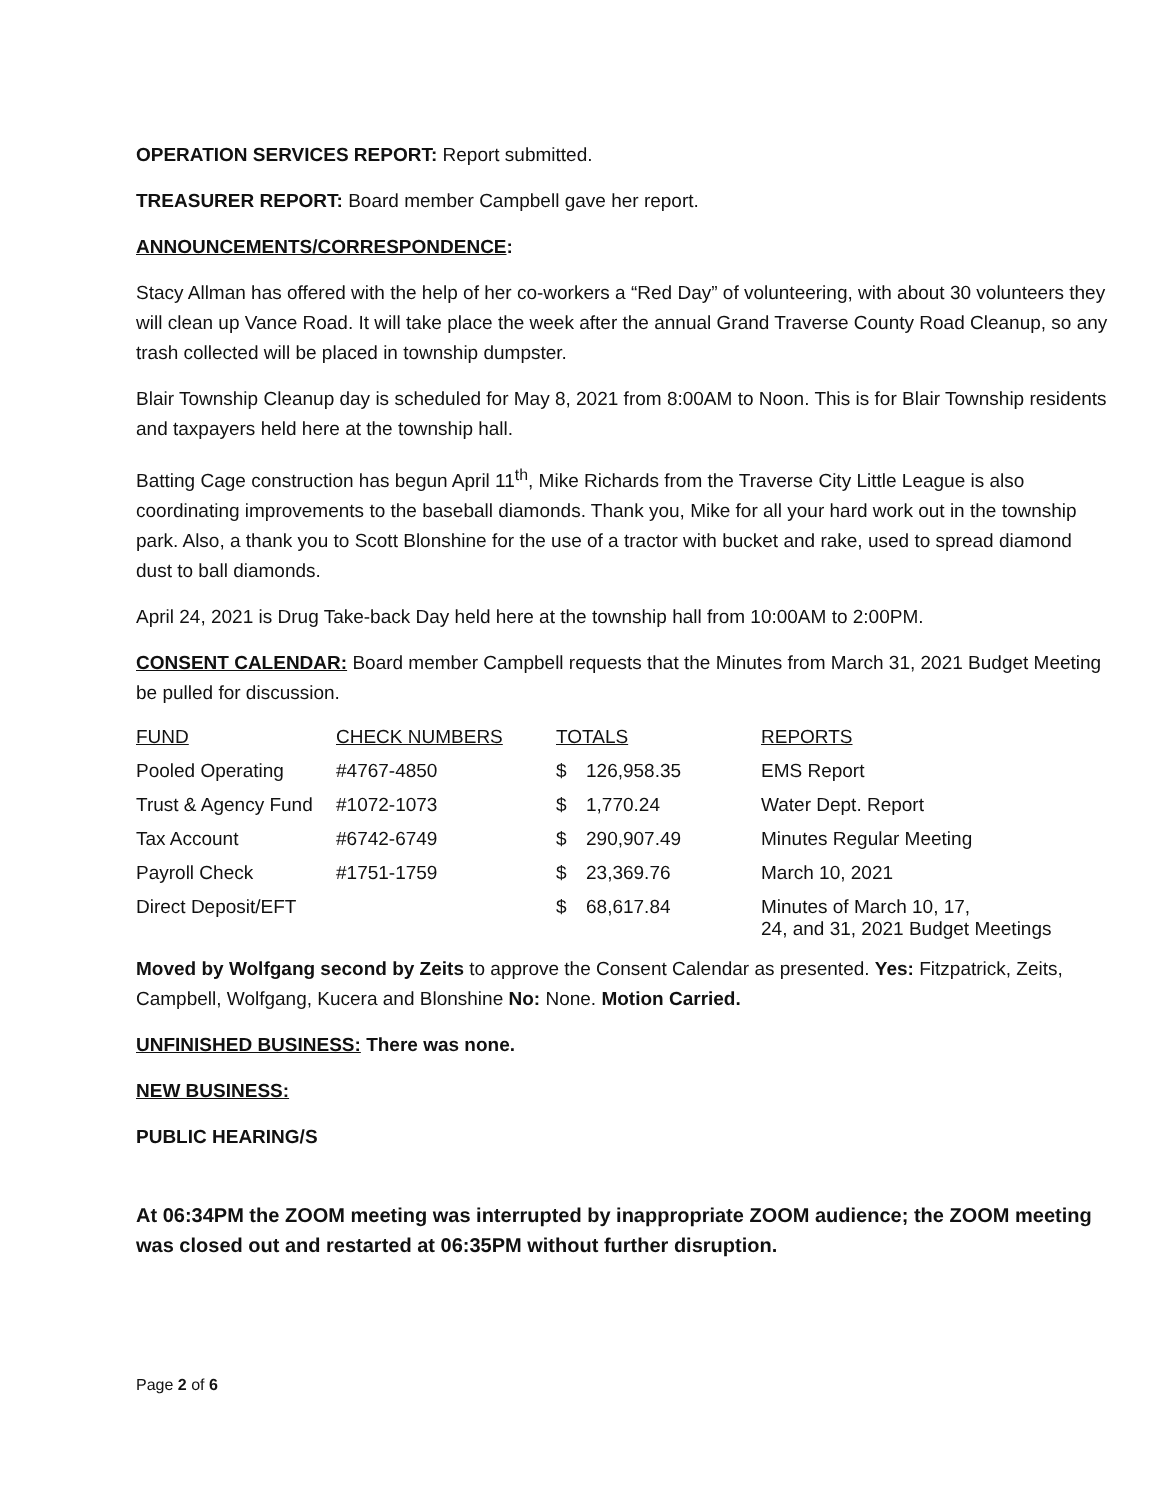OPERATION SERVICES REPORT: Report submitted.
TREASURER REPORT: Board member Campbell gave her report.
ANNOUNCEMENTS/CORRESPONDENCE:
Stacy Allman has offered with the help of her co-workers a “Red Day” of volunteering, with about 30 volunteers they will clean up Vance Road. It will take place the week after the annual Grand Traverse County Road Cleanup, so any trash collected will be placed in township dumpster.
Blair Township Cleanup day is scheduled for May 8, 2021 from 8:00AM to Noon. This is for Blair Township residents and taxpayers held here at the township hall.
Batting Cage construction has begun April 11<sup>th</sup>, Mike Richards from the Traverse City Little League is also coordinating improvements to the baseball diamonds. Thank you, Mike for all your hard work out in the township park. Also, a thank you to Scott Blonshine for the use of a tractor with bucket and rake, used to spread diamond dust to ball diamonds.
April 24, 2021 is Drug Take-back Day held here at the township hall from 10:00AM to 2:00PM.
CONSENT CALENDAR: Board member Campbell requests that the Minutes from March 31, 2021 Budget Meeting be pulled for discussion.
| FUND | CHECK NUMBERS | TOTALS | | REPORTS |
| --- | --- | --- | --- | --- |
| Pooled Operating | #4767-4850 | $ | 126,958.35 | EMS Report |
| Trust & Agency Fund | #1072-1073 | $ | 1,770.24 | Water Dept. Report |
| Tax Account | #6742-6749 | $ | 290,907.49 | Minutes Regular Meeting |
| Payroll Check | #1751-1759 | $ | 23,369.76 | March 10, 2021 |
| Direct Deposit/EFT | | $ | 68,617.84 | Minutes of March 10, 17, 24, and 31, 2021 Budget Meetings |
Moved by Wolfgang second by Zeits to approve the Consent Calendar as presented. Yes: Fitzpatrick, Zeits, Campbell, Wolfgang, Kucera and Blonshine No: None. Motion Carried.
UNFINISHED BUSINESS: There was none.
NEW BUSINESS:
PUBLIC HEARING/S
At 06:34PM the ZOOM meeting was interrupted by inappropriate ZOOM audience; the ZOOM meeting was closed out and restarted at 06:35PM without further disruption.
Page 2 of 6